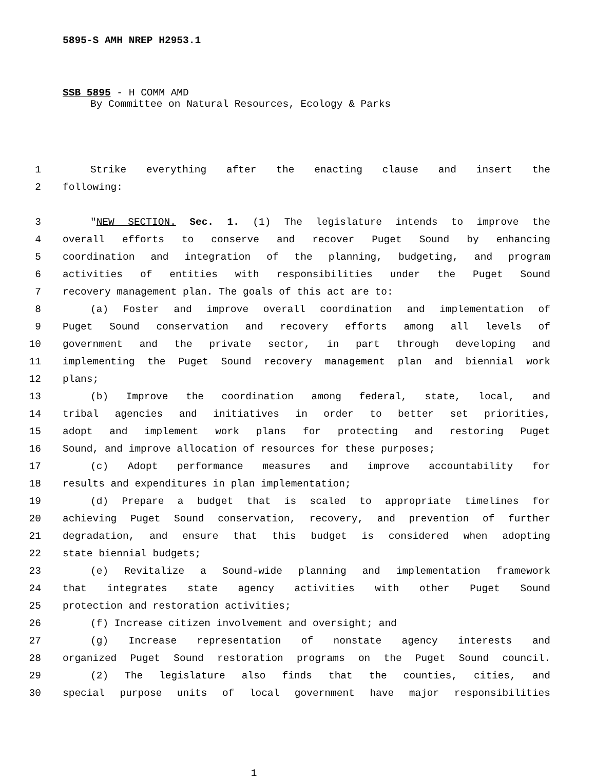5895-S AMH NREP H2953.1
SSB 5895 - H COMM AMD
By Committee on Natural Resources, Ecology & Parks
1 Strike everything after the enacting clause and insert the
2 following:
3 "NEW SECTION. Sec. 1. (1) The legislature intends to improve the
4 overall efforts to conserve and recover Puget Sound by enhancing
5 coordination and integration of the planning, budgeting, and program
6 activities of entities with responsibilities under the Puget Sound
7 recovery management plan. The goals of this act are to:
8 (a) Foster and improve overall coordination and implementation of
9 Puget Sound conservation and recovery efforts among all levels of
10 government and the private sector, in part through developing and
11 implementing the Puget Sound recovery management plan and biennial work
12 plans;
13 (b) Improve the coordination among federal, state, local, and
14 tribal agencies and initiatives in order to better set priorities,
15 adopt and implement work plans for protecting and restoring Puget
16 Sound, and improve allocation of resources for these purposes;
17 (c) Adopt performance measures and improve accountability for
18 results and expenditures in plan implementation;
19 (d) Prepare a budget that is scaled to appropriate timelines for
20 achieving Puget Sound conservation, recovery, and prevention of further
21 degradation, and ensure that this budget is considered when adopting
22 state biennial budgets;
23 (e) Revitalize a Sound-wide planning and implementation framework
24 that integrates state agency activities with other Puget Sound
25 protection and restoration activities;
26 (f) Increase citizen involvement and oversight; and
27 (g) Increase representation of nonstate agency interests and
28 organized Puget Sound restoration programs on the Puget Sound council.
29 (2) The legislature also finds that the counties, cities, and
30 special purpose units of local government have major responsibilities
1